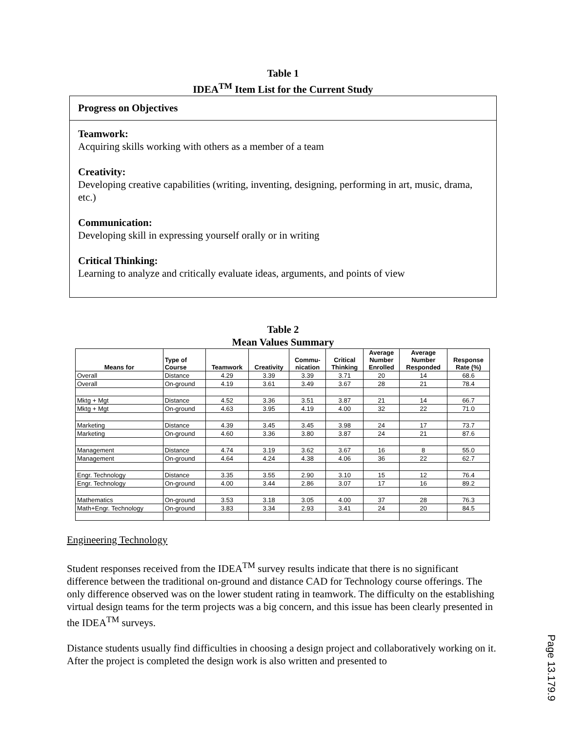Table 1
IDEA<sup>TM</sup> Item List for the Current Study
Progress on Objectives
Teamwork:
Acquiring skills working with others as a member of a team
Creativity:
Developing creative capabilities (writing, inventing, designing, performing in art, music, drama, etc.)
Communication:
Developing skill in expressing yourself orally or in writing
Critical Thinking:
Learning to analyze and critically evaluate ideas, arguments, and points of view
Table 2
Mean Values Summary
| Means for | Type of Course | Teamwork | Creativity | Commu- nication | Critical Thinking | Average Number Enrolled | Average Number Responded | Response Rate (%) |
| --- | --- | --- | --- | --- | --- | --- | --- | --- |
| Overall | Distance | 4.29 | 3.39 | 3.39 | 3.71 | 20 | 14 | 68.6 |
| Overall | On-ground | 4.19 | 3.61 | 3.49 | 3.67 | 28 | 21 | 78.4 |
| Mktg + Mgt | Distance | 4.52 | 3.36 | 3.51 | 3.87 | 21 | 14 | 66.7 |
| Mktg + Mgt | On-ground | 4.63 | 3.95 | 4.19 | 4.00 | 32 | 22 | 71.0 |
| Marketing | Distance | 4.39 | 3.45 | 3.45 | 3.98 | 24 | 17 | 73.7 |
| Marketing | On-ground | 4.60 | 3.36 | 3.80 | 3.87 | 24 | 21 | 87.6 |
| Management | Distance | 4.74 | 3.19 | 3.62 | 3.67 | 16 | 8 | 55.0 |
| Management | On-ground | 4.64 | 4.24 | 4.38 | 4.06 | 36 | 22 | 62.7 |
| Engr. Technology | Distance | 3.35 | 3.55 | 2.90 | 3.10 | 15 | 12 | 76.4 |
| Engr. Technology | On-ground | 4.00 | 3.44 | 2.86 | 3.07 | 17 | 16 | 89.2 |
| Mathematics | On-ground | 3.53 | 3.18 | 3.05 | 4.00 | 37 | 28 | 76.3 |
| Math+Engr. Technology | On-ground | 3.83 | 3.34 | 2.93 | 3.41 | 24 | 20 | 84.5 |
Engineering Technology
Student responses received from the IDEA<sup>TM</sup> survey results indicate that there is no significant difference between the traditional on-ground and distance CAD for Technology course offerings. The only difference observed was on the lower student rating in teamwork. The difficulty on the establishing virtual design teams for the term projects was a big concern, and this issue has been clearly presented in the IDEA<sup>TM</sup> surveys.
Distance students usually find difficulties in choosing a design project and collaboratively working on it. After the project is completed the design work is also written and presented to
Page 13.179.9